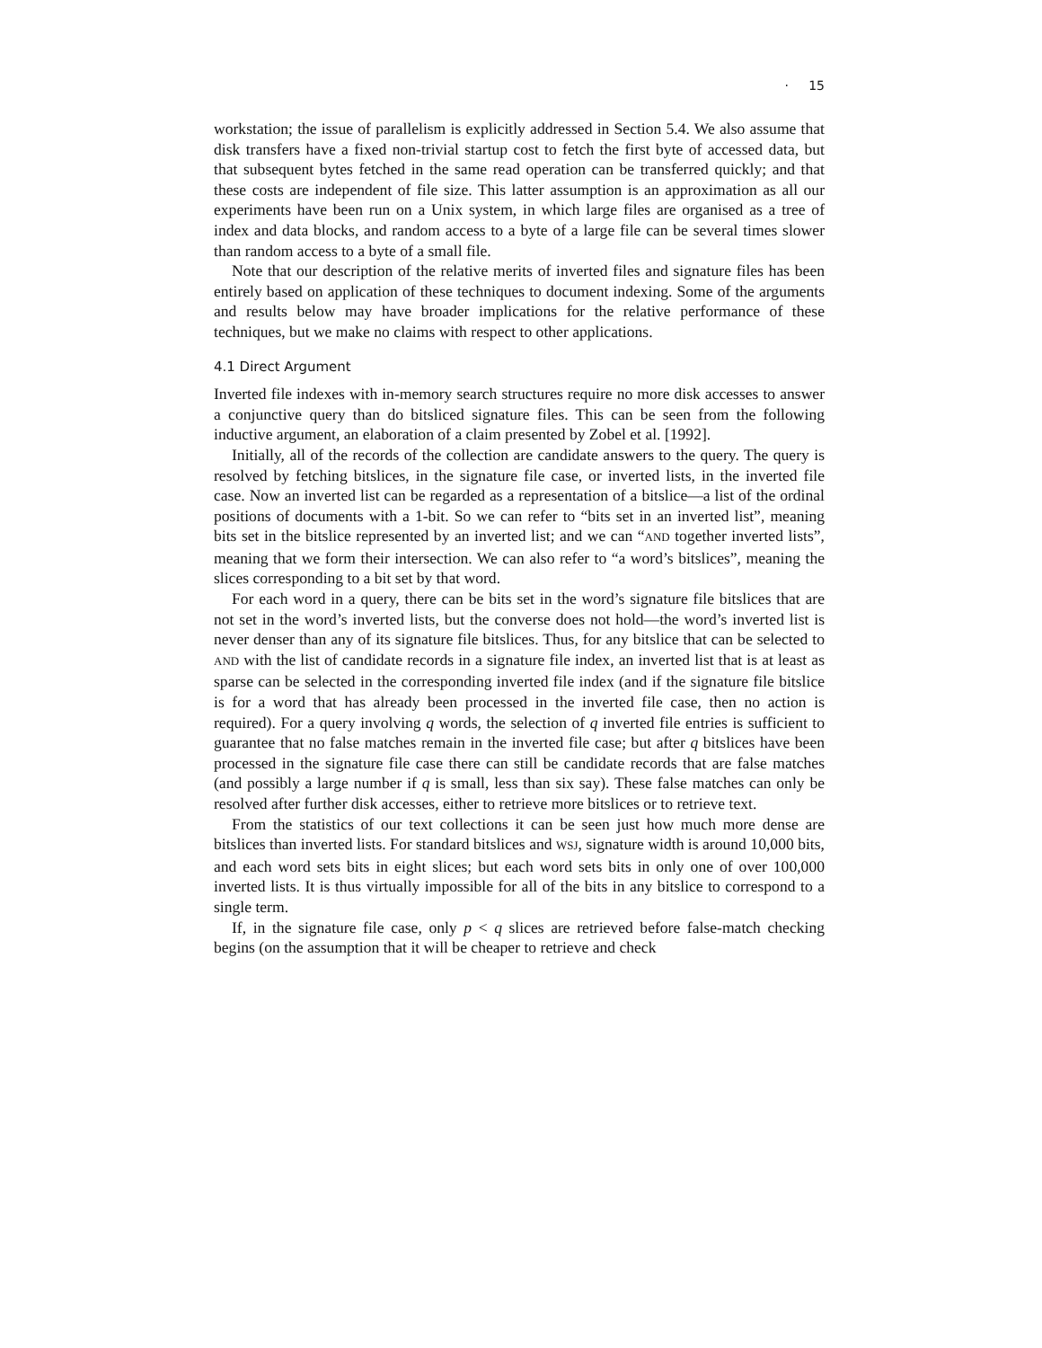· 15
workstation; the issue of parallelism is explicitly addressed in Section 5.4. We also assume that disk transfers have a fixed non-trivial startup cost to fetch the first byte of accessed data, but that subsequent bytes fetched in the same read operation can be transferred quickly; and that these costs are independent of file size. This latter assumption is an approximation as all our experiments have been run on a Unix system, in which large files are organised as a tree of index and data blocks, and random access to a byte of a large file can be several times slower than random access to a byte of a small file.
Note that our description of the relative merits of inverted files and signature files has been entirely based on application of these techniques to document indexing. Some of the arguments and results below may have broader implications for the relative performance of these techniques, but we make no claims with respect to other applications.
4.1 Direct Argument
Inverted file indexes with in-memory search structures require no more disk accesses to answer a conjunctive query than do bitsliced signature files. This can be seen from the following inductive argument, an elaboration of a claim presented by Zobel et al. [1992].
Initially, all of the records of the collection are candidate answers to the query. The query is resolved by fetching bitslices, in the signature file case, or inverted lists, in the inverted file case. Now an inverted list can be regarded as a representation of a bitslice—a list of the ordinal positions of documents with a 1-bit. So we can refer to “bits set in an inverted list”, meaning bits set in the bitslice represented by an inverted list; and we can “AND together inverted lists”, meaning that we form their intersection. We can also refer to “a word’s bitslices”, meaning the slices corresponding to a bit set by that word.
For each word in a query, there can be bits set in the word’s signature file bitslices that are not set in the word’s inverted lists, but the converse does not hold—the word’s inverted list is never denser than any of its signature file bitslices. Thus, for any bitslice that can be selected to AND with the list of candidate records in a signature file index, an inverted list that is at least as sparse can be selected in the corresponding inverted file index (and if the signature file bitslice is for a word that has already been processed in the inverted file case, then no action is required). For a query involving q words, the selection of q inverted file entries is sufficient to guarantee that no false matches remain in the inverted file case; but after q bitslices have been processed in the signature file case there can still be candidate records that are false matches (and possibly a large number if q is small, less than six say). These false matches can only be resolved after further disk accesses, either to retrieve more bitslices or to retrieve text.
From the statistics of our text collections it can be seen just how much more dense are bitslices than inverted lists. For standard bitslices and WSJ, signature width is around 10,000 bits, and each word sets bits in eight slices; but each word sets bits in only one of over 100,000 inverted lists. It is thus virtually impossible for all of the bits in any bitslice to correspond to a single term.
If, in the signature file case, only p < q slices are retrieved before false-match checking begins (on the assumption that it will be cheaper to retrieve and check